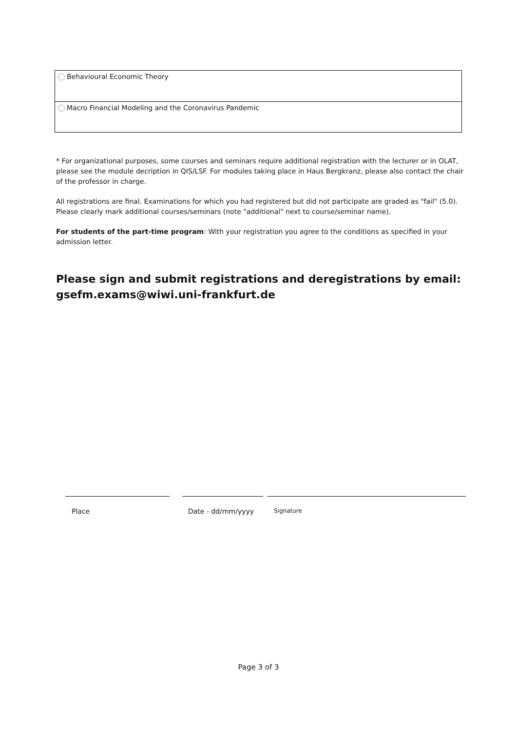Behavioural Economic Theory
Macro Financial Modeling and the Coronavirus Pandemic
* For organizational purposes, some courses and seminars require additional registration with the lecturer or in OLAT, please see the module decription in QIS/LSF. For modules taking place in Haus Bergkranz, please also contact the chair of the professor in charge.
All registrations are final. Examinations for which you had registered but did not participate are graded as "fail" (5.0). Please clearly mark additional courses/seminars (note "additional" next to course/seminar name).
For students of the part-time program: With your registration you agree to the conditions as specified in your admission letter.
Please sign and submit registrations and deregistrations by email:
gsefm.exams@wiwi.uni-frankfurt.de
Place Date - dd/mm/yyyy
Signature
Page 3 of 3